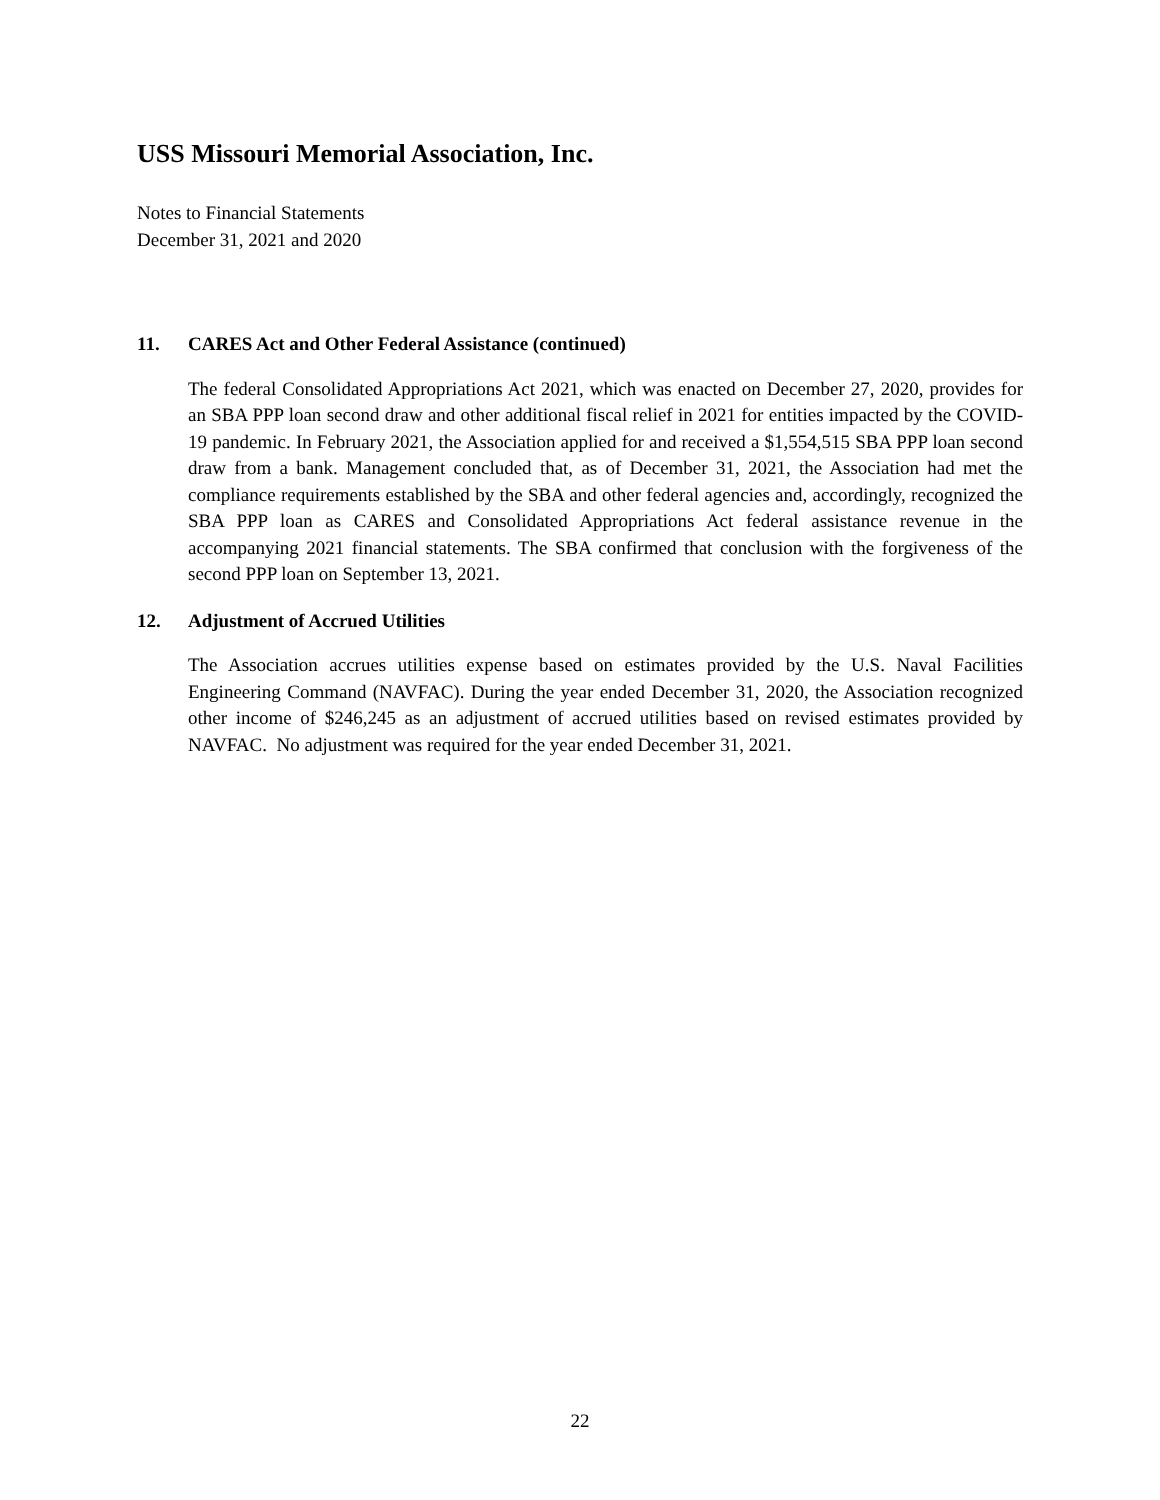USS Missouri Memorial Association, Inc.
Notes to Financial Statements
December 31, 2021 and 2020
11. CARES Act and Other Federal Assistance (continued)
The federal Consolidated Appropriations Act 2021, which was enacted on December 27, 2020, provides for an SBA PPP loan second draw and other additional fiscal relief in 2021 for entities impacted by the COVID-19 pandemic. In February 2021, the Association applied for and received a $1,554,515 SBA PPP loan second draw from a bank. Management concluded that, as of December 31, 2021, the Association had met the compliance requirements established by the SBA and other federal agencies and, accordingly, recognized the SBA PPP loan as CARES and Consolidated Appropriations Act federal assistance revenue in the accompanying 2021 financial statements. The SBA confirmed that conclusion with the forgiveness of the second PPP loan on September 13, 2021.
12. Adjustment of Accrued Utilities
The Association accrues utilities expense based on estimates provided by the U.S. Naval Facilities Engineering Command (NAVFAC). During the year ended December 31, 2020, the Association recognized other income of $246,245 as an adjustment of accrued utilities based on revised estimates provided by NAVFAC. No adjustment was required for the year ended December 31, 2021.
22